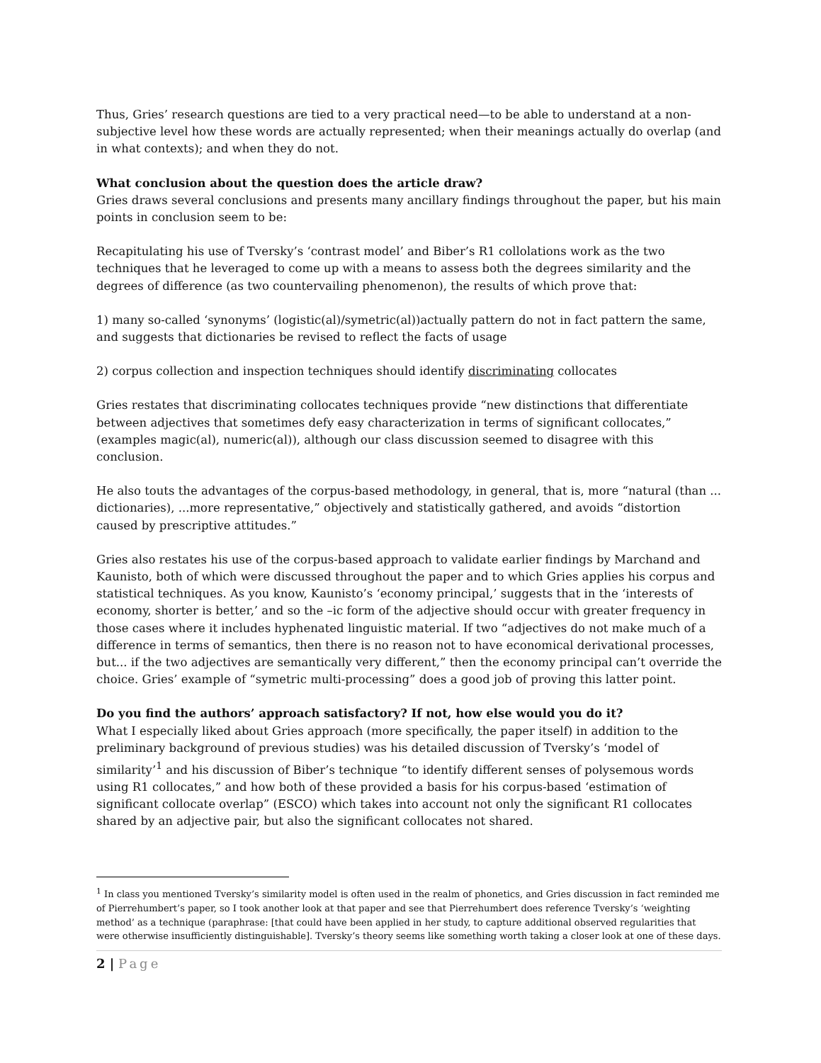Thus, Gries’ research questions are tied to a very practical need—to be able to understand at a non-subjective level how these words are actually represented; when their meanings actually do overlap (and in what contexts); and when they do not.
What conclusion about the question does the article draw?
Gries draws several conclusions and presents many ancillary findings throughout the paper, but his main points in conclusion seem to be:
Recapitulating his use of Tversky’s ‘contrast model’ and Biber’s R1 collolations work as the two techniques that he leveraged to come up with a means to assess both the degrees similarity and the degrees of difference (as two countervailing phenomenon), the results of which prove that:
1) many so-called ‘synonyms’ (logistic(al)/symetric(al))actually pattern do not in fact pattern the same, and suggests that dictionaries be revised to reflect the facts of usage
2) corpus collection and inspection techniques should identify discriminating collocates
Gries restates that discriminating collocates techniques provide “new distinctions that differentiate between adjectives that sometimes defy easy characterization in terms of significant collocates,” (examples magic(al), numeric(al)), although our class discussion seemed to disagree with this conclusion.
He also touts the advantages of the corpus-based methodology, in general, that is, more “natural (than ... dictionaries), ...more representative,” objectively and statistically gathered, and avoids “distortion caused by prescriptive attitudes.”
Gries also restates his use of the corpus-based approach to validate earlier findings by Marchand and Kaunisto, both of which were discussed throughout the paper and to which Gries applies his corpus and statistical techniques. As you know, Kaunisto’s ‘economy principal,’ suggests that in the ‘interests of economy, shorter is better,’ and so the –ic form of the adjective should occur with greater frequency in those cases where it includes hyphenated linguistic material. If two “adjectives do not make much of a difference in terms of semantics, then there is no reason not to have economical derivational processes, but... if the two adjectives are semantically very different,” then the economy principal can’t override the choice. Gries’ example of “symetric multi-processing” does a good job of proving this latter point.
Do you find the authors’ approach satisfactory? If not, how else would you do it?
What I especially liked about Gries approach (more specifically, the paper itself) in addition to the preliminary background of previous studies) was his detailed discussion of Tversky’s ‘model of similarity’<sup>1</sup> and his discussion of Biber’s technique “to identify different senses of polysemous words using R1 collocates,” and how both of these provided a basis for his corpus-based ‘estimation of significant collocate overlap” (ESCO) which takes into account not only the significant R1 collocates shared by an adjective pair, but also the significant collocates not shared.
<sup>1</sup> In class you mentioned Tversky’s similarity model is often used in the realm of phonetics, and Gries discussion in fact reminded me of Pierrehumbert’s paper, so I took another look at that paper and see that Pierrehumbert does reference Tversky’s ‘weighting method’ as a technique (paraphrase: [that could have been applied in her study, to capture additional observed regularities that were otherwise insufficiently distinguishable]. Tversky’s theory seems like something worth taking a closer look at one of these days.
2 | Page